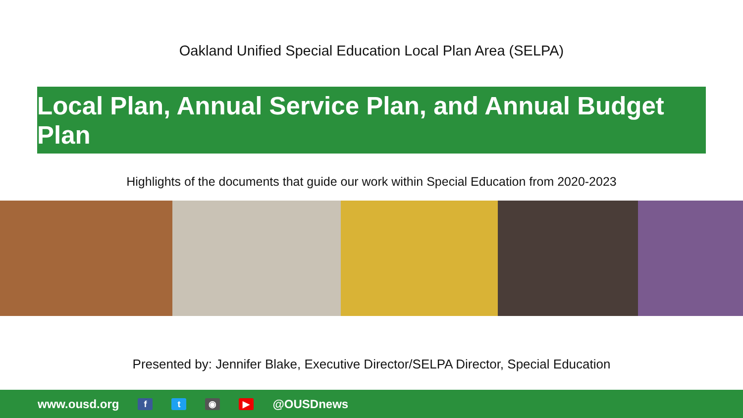Oakland Unified Special Education Local Plan Area (SELPA)
Local Plan, Annual Service Plan, and Annual Budget Plan
Highlights of the documents that guide our work within Special Education from 2020-2023
Presented by: Jennifer Blake, Executive Director/SELPA Director, Special Education
www.ousd.org ft ◉ ▶ @OUSDnews